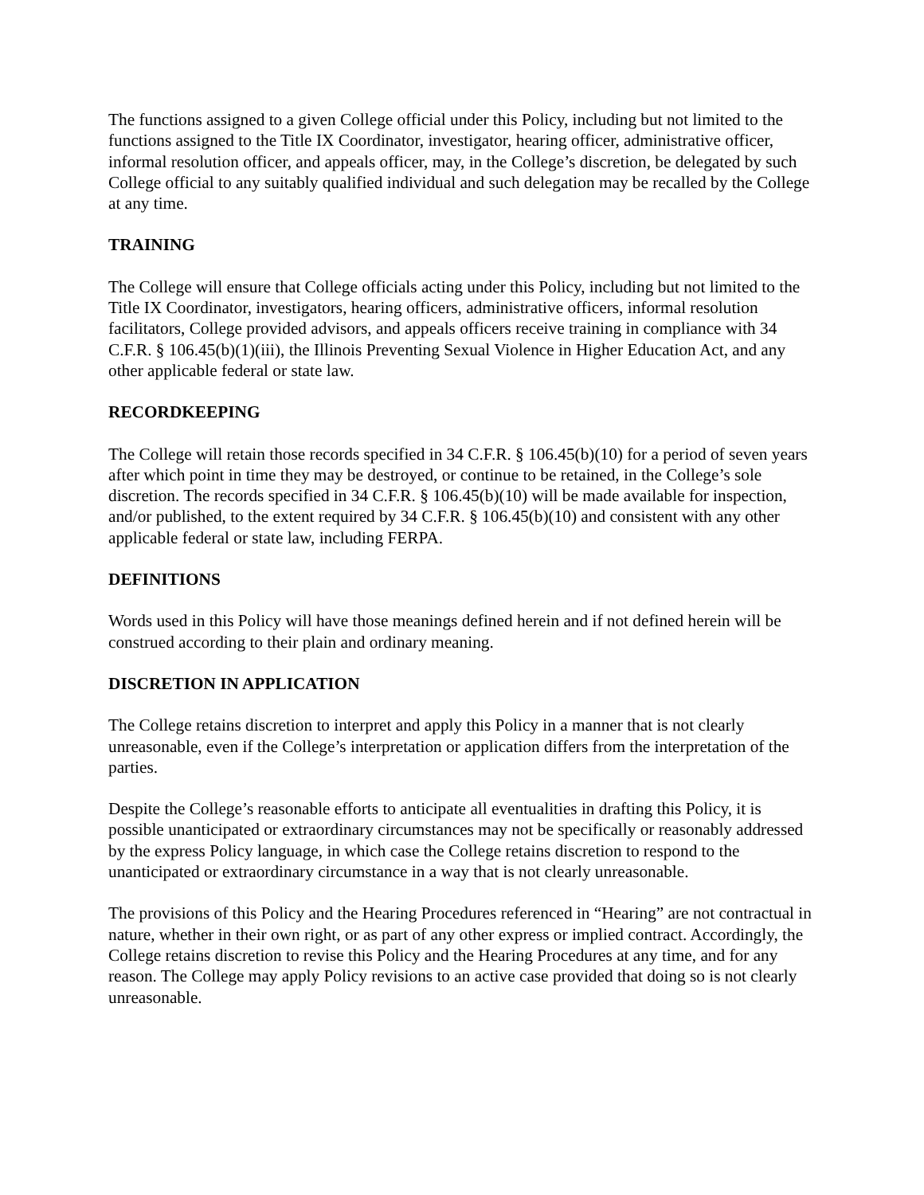The functions assigned to a given College official under this Policy, including but not limited to the functions assigned to the Title IX Coordinator, investigator, hearing officer, administrative officer, informal resolution officer, and appeals officer, may, in the College’s discretion, be delegated by such College official to any suitably qualified individual and such delegation may be recalled by the College at any time.
TRAINING
The College will ensure that College officials acting under this Policy, including but not limited to the Title IX Coordinator, investigators, hearing officers, administrative officers, informal resolution facilitators, College provided advisors, and appeals officers receive training in compliance with 34 C.F.R. § 106.45(b)(1)(iii), the Illinois Preventing Sexual Violence in Higher Education Act, and any other applicable federal or state law.
RECORDKEEPING
The College will retain those records specified in 34 C.F.R. § 106.45(b)(10) for a period of seven years after which point in time they may be destroyed, or continue to be retained, in the College’s sole discretion. The records specified in 34 C.F.R. § 106.45(b)(10) will be made available for inspection, and/or published, to the extent required by 34 C.F.R. § 106.45(b)(10) and consistent with any other applicable federal or state law, including FERPA.
DEFINITIONS
Words used in this Policy will have those meanings defined herein and if not defined herein will be construed according to their plain and ordinary meaning.
DISCRETION IN APPLICATION
The College retains discretion to interpret and apply this Policy in a manner that is not clearly unreasonable, even if the College’s interpretation or application differs from the interpretation of the parties.
Despite the College’s reasonable efforts to anticipate all eventualities in drafting this Policy, it is possible unanticipated or extraordinary circumstances may not be specifically or reasonably addressed by the express Policy language, in which case the College retains discretion to respond to the unanticipated or extraordinary circumstance in a way that is not clearly unreasonable.
The provisions of this Policy and the Hearing Procedures referenced in “Hearing” are not contractual in nature, whether in their own right, or as part of any other express or implied contract. Accordingly, the College retains discretion to revise this Policy and the Hearing Procedures at any time, and for any reason. The College may apply Policy revisions to an active case provided that doing so is not clearly unreasonable.